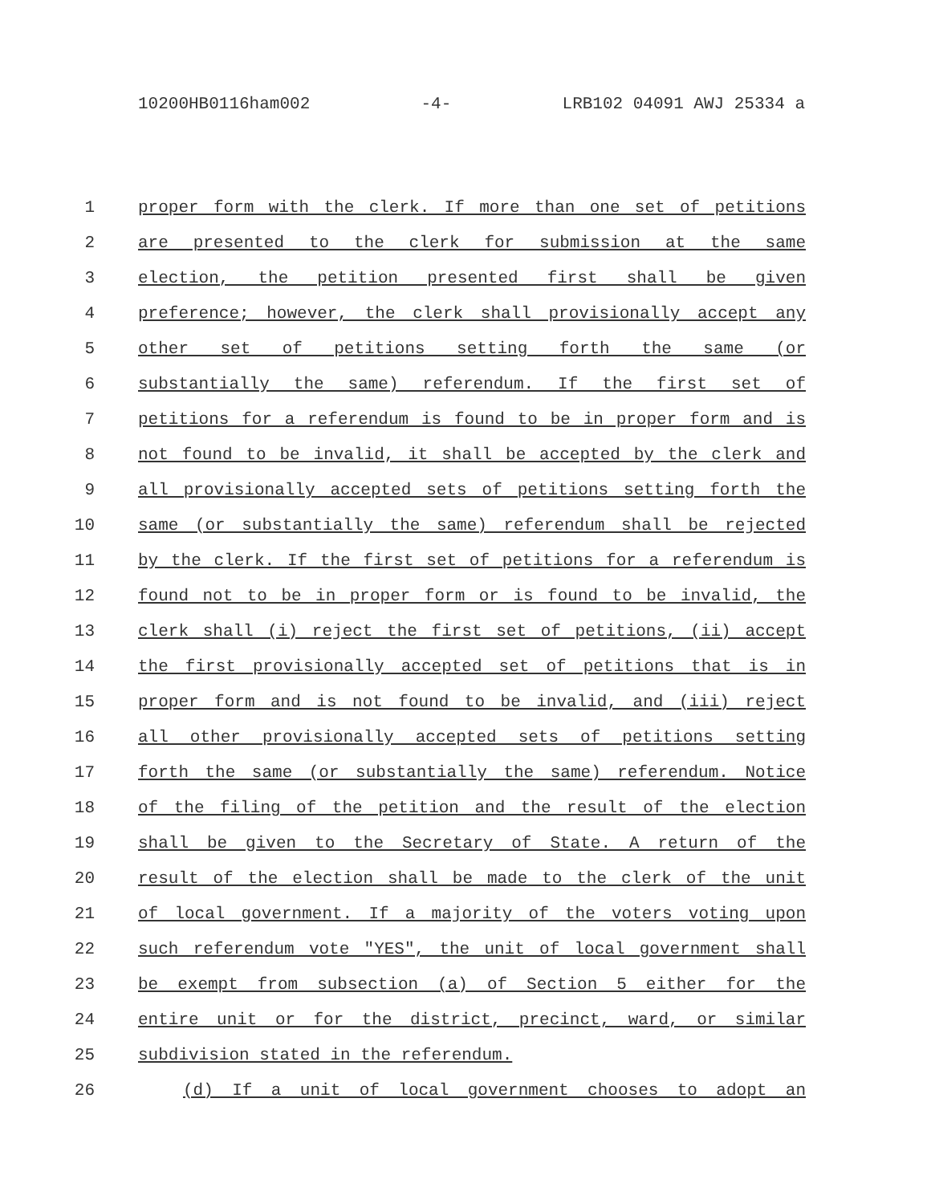10200HB0116ham002 -4- LRB102 04091 AWJ 25334 a
1 proper form with the clerk. If more than one set of petitions
2 are presented to the clerk for submission at the same
3 election, the petition presented first shall be given
4 preference; however, the clerk shall provisionally accept any
5 other set of petitions setting forth the same (or
6 substantially the same) referendum. If the first set of
7 petitions for a referendum is found to be in proper form and is
8 not found to be invalid, it shall be accepted by the clerk and
9 all provisionally accepted sets of petitions setting forth the
10 same (or substantially the same) referendum shall be rejected
11 by the clerk. If the first set of petitions for a referendum is
12 found not to be in proper form or is found to be invalid, the
13 clerk shall (i) reject the first set of petitions, (ii) accept
14 the first provisionally accepted set of petitions that is in
15 proper form and is not found to be invalid, and (iii) reject
16 all other provisionally accepted sets of petitions setting
17 forth the same (or substantially the same) referendum. Notice
18 of the filing of the petition and the result of the election
19 shall be given to the Secretary of State. A return of the
20 result of the election shall be made to the clerk of the unit
21 of local government. If a majority of the voters voting upon
22 such referendum vote "YES", the unit of local government shall
23 be exempt from subsection (a) of Section 5 either for the
24 entire unit or for the district, precinct, ward, or similar
25 subdivision stated in the referendum.
26 (d) If a unit of local government chooses to adopt an